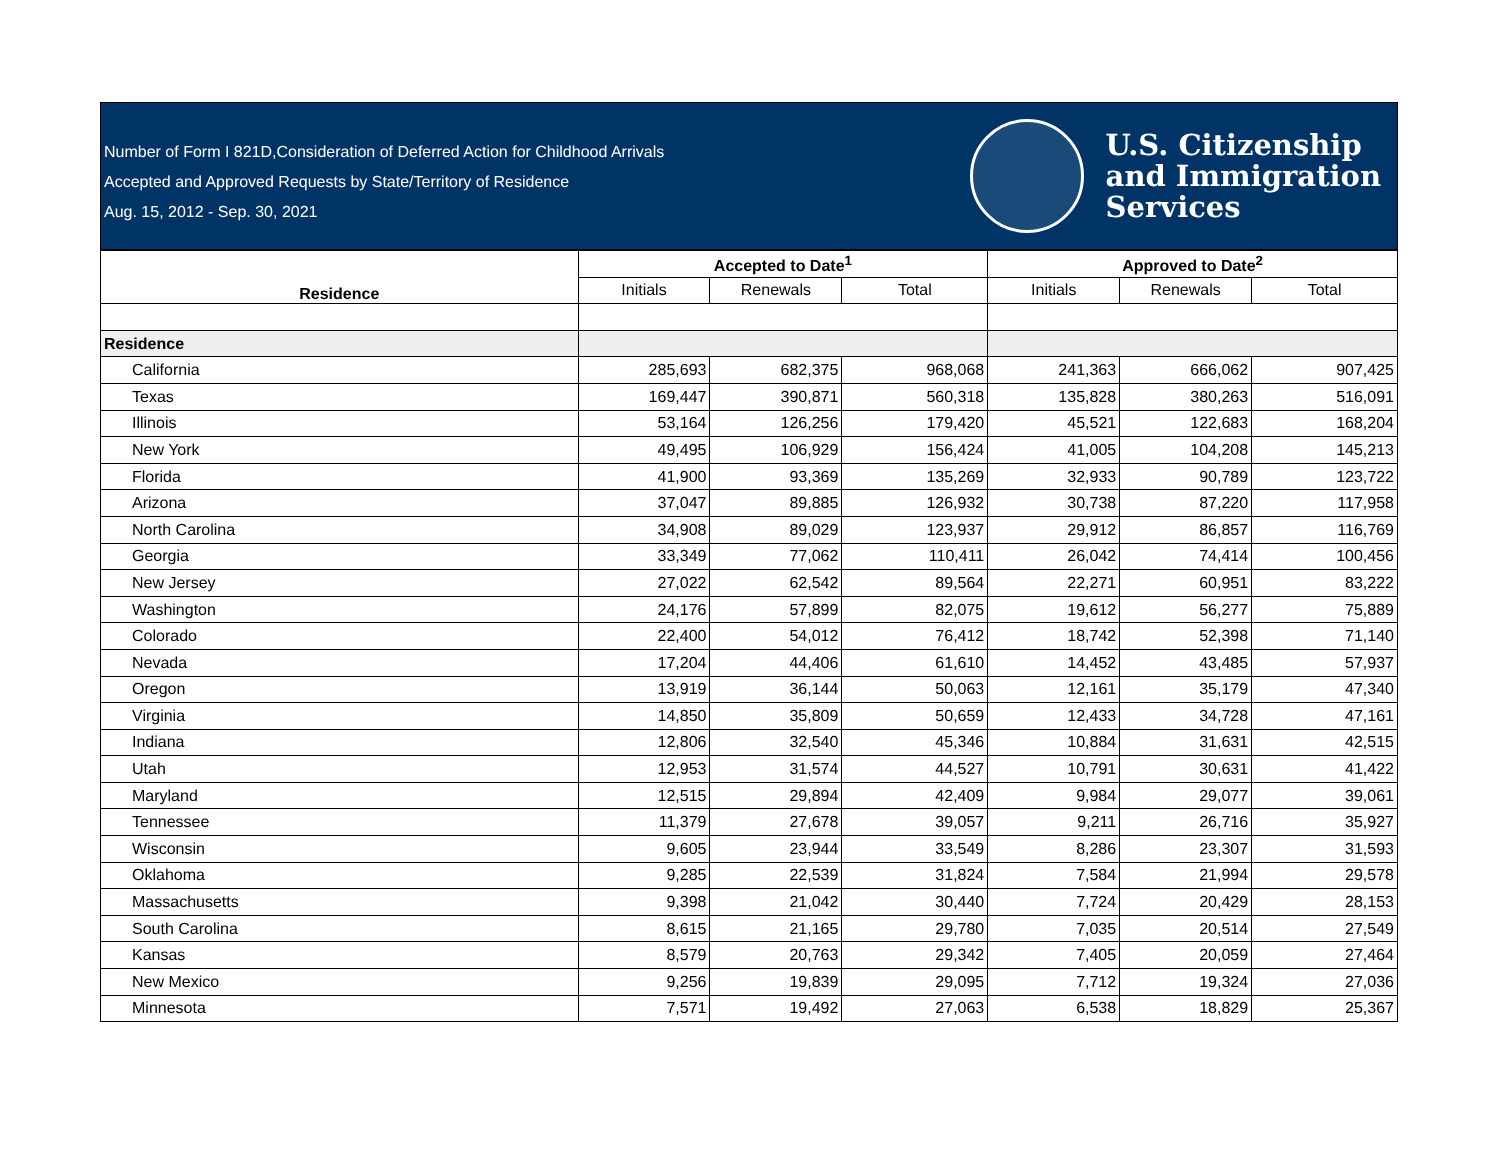Number of Form I 821D,Consideration of Deferred Action for Childhood Arrivals
Accepted and Approved Requests by State/Territory of Residence
Aug. 15, 2012 - Sep. 30, 2021
U.S. Citizenship
and Immigration
Services
| Residence | Accepted to Date<sup>1</sup> | | | Approved to Date<sup>2</sup> | | |
| --- | --- | --- | --- | --- | --- | --- |
| | Initials | Renewals | Total | Initials | Renewals | Total |
| Residence | | | | | | |
| California | 285,693 | 682,375 | 968,068 | 241,363 | 666,062 | 907,425 |
| Texas | 169,447 | 390,871 | 560,318 | 135,828 | 380,263 | 516,091 |
| Illinois | 53,164 | 126,256 | 179,420 | 45,521 | 122,683 | 168,204 |
| New York | 49,495 | 106,929 | 156,424 | 41,005 | 104,208 | 145,213 |
| Florida | 41,900 | 93,369 | 135,269 | 32,933 | 90,789 | 123,722 |
| Arizona | 37,047 | 89,885 | 126,932 | 30,738 | 87,220 | 117,958 |
| North Carolina | 34,908 | 89,029 | 123,937 | 29,912 | 86,857 | 116,769 |
| Georgia | 33,349 | 77,062 | 110,411 | 26,042 | 74,414 | 100,456 |
| New Jersey | 27,022 | 62,542 | 89,564 | 22,271 | 60,951 | 83,222 |
| Washington | 24,176 | 57,899 | 82,075 | 19,612 | 56,277 | 75,889 |
| Colorado | 22,400 | 54,012 | 76,412 | 18,742 | 52,398 | 71,140 |
| Nevada | 17,204 | 44,406 | 61,610 | 14,452 | 43,485 | 57,937 |
| Oregon | 13,919 | 36,144 | 50,063 | 12,161 | 35,179 | 47,340 |
| Virginia | 14,850 | 35,809 | 50,659 | 12,433 | 34,728 | 47,161 |
| Indiana | 12,806 | 32,540 | 45,346 | 10,884 | 31,631 | 42,515 |
| Utah | 12,953 | 31,574 | 44,527 | 10,791 | 30,631 | 41,422 |
| Maryland | 12,515 | 29,894 | 42,409 | 9,984 | 29,077 | 39,061 |
| Tennessee | 11,379 | 27,678 | 39,057 | 9,211 | 26,716 | 35,927 |
| Wisconsin | 9,605 | 23,944 | 33,549 | 8,286 | 23,307 | 31,593 |
| Oklahoma | 9,285 | 22,539 | 31,824 | 7,584 | 21,994 | 29,578 |
| Massachusetts | 9,398 | 21,042 | 30,440 | 7,724 | 20,429 | 28,153 |
| South Carolina | 8,615 | 21,165 | 29,780 | 7,035 | 20,514 | 27,549 |
| Kansas | 8,579 | 20,763 | 29,342 | 7,405 | 20,059 | 27,464 |
| New Mexico | 9,256 | 19,839 | 29,095 | 7,712 | 19,324 | 27,036 |
| Minnesota | 7,571 | 19,492 | 27,063 | 6,538 | 18,829 | 25,367 |